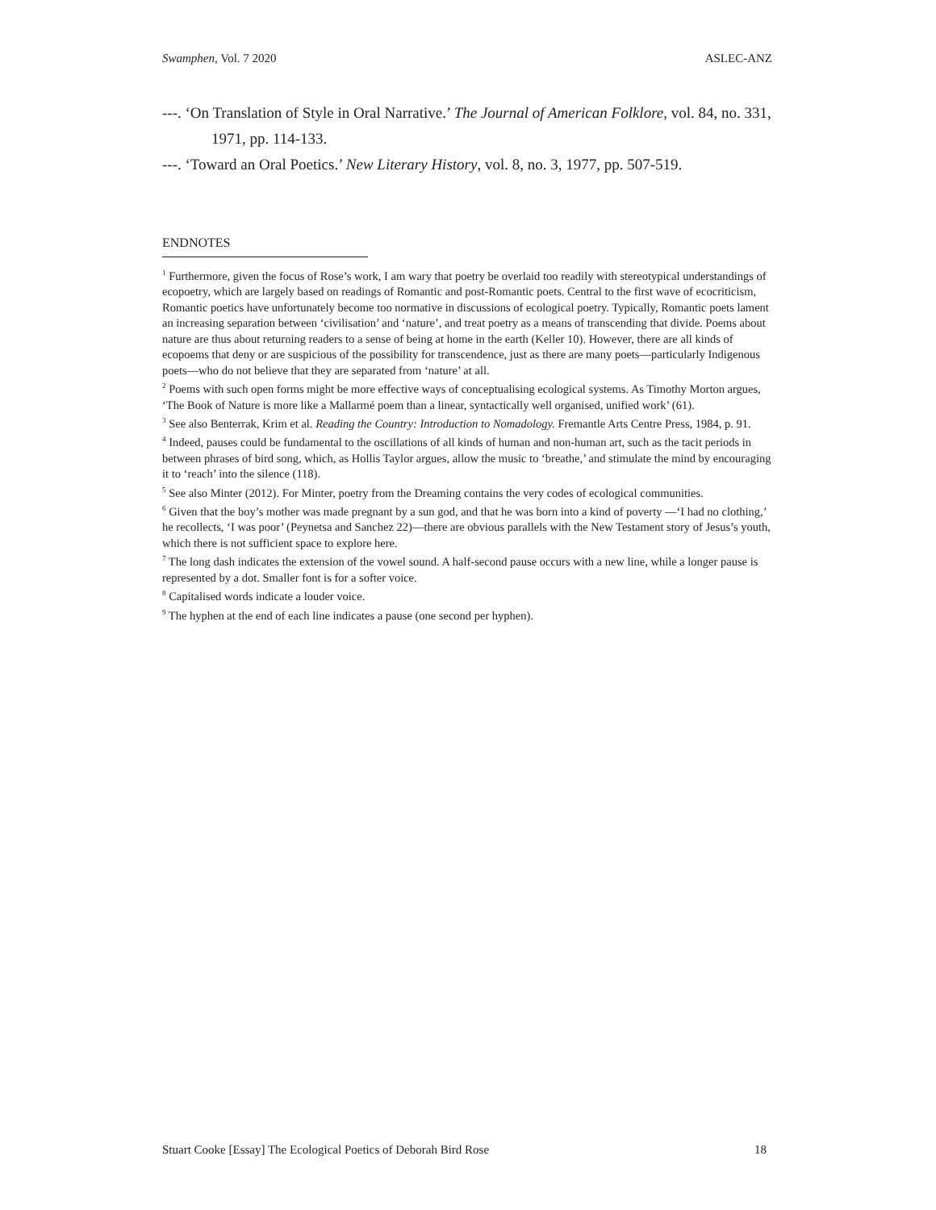Swamphen, Vol. 7 2020 ASLEC-ANZ
---. ‘On Translation of Style in Oral Narrative.’ The Journal of American Folklore, vol. 84, no. 331, 1971, pp. 114-133.
---. ‘Toward an Oral Poetics.’ New Literary History, vol. 8, no. 3, 1977, pp. 507-519.
ENDNOTES
<sup>1</sup> Furthermore, given the focus of Rose’s work, I am wary that poetry be overlaid too readily with stereotypical understandings of ecopoetry, which are largely based on readings of Romantic and post-Romantic poets. Central to the first wave of ecocriticism, Romantic poetics have unfortunately become too normative in discussions of ecological poetry. Typically, Romantic poets lament an increasing separation between ‘civilisation’ and ‘nature’, and treat poetry as a means of transcending that divide. Poems about nature are thus about returning readers to a sense of being at home in the earth (Keller 10). However, there are all kinds of ecopoems that deny or are suspicious of the possibility for transcendence, just as there are many poets—particularly Indigenous poets—who do not believe that they are separated from ‘nature’ at all.
<sup>2</sup> Poems with such open forms might be more effective ways of conceptualising ecological systems. As Timothy Morton argues, ‘The Book of Nature is more like a Mallarmé poem than a linear, syntactically well organised, unified work’ (61).
<sup>3</sup> See also Benterrak, Krim et al. Reading the Country: Introduction to Nomadology. Fremantle Arts Centre Press, 1984, p. 91.
<sup>4</sup> Indeed, pauses could be fundamental to the oscillations of all kinds of human and non-human art, such as the tacit periods in between phrases of bird song, which, as Hollis Taylor argues, allow the music to ‘breathe,’ and stimulate the mind by encouraging it to ‘reach’ into the silence (118).
<sup>5</sup> See also Minter (2012). For Minter, poetry from the Dreaming contains the very codes of ecological communities.
<sup>6</sup> Given that the boy’s mother was made pregnant by a sun god, and that he was born into a kind of poverty —‘I had no clothing,’ he recollects, ‘I was poor’ (Peynetsa and Sanchez 22)—there are obvious parallels with the New Testament story of Jesus’s youth, which there is not sufficient space to explore here.
<sup>7</sup> The long dash indicates the extension of the vowel sound. A half-second pause occurs with a new line, while a longer pause is represented by a dot. Smaller font is for a softer voice.
<sup>8</sup> Capitalised words indicate a louder voice.
<sup>9</sup> The hyphen at the end of each line indicates a pause (one second per hyphen).
Stuart Cooke [Essay] The Ecological Poetics of Deborah Bird Rose 18